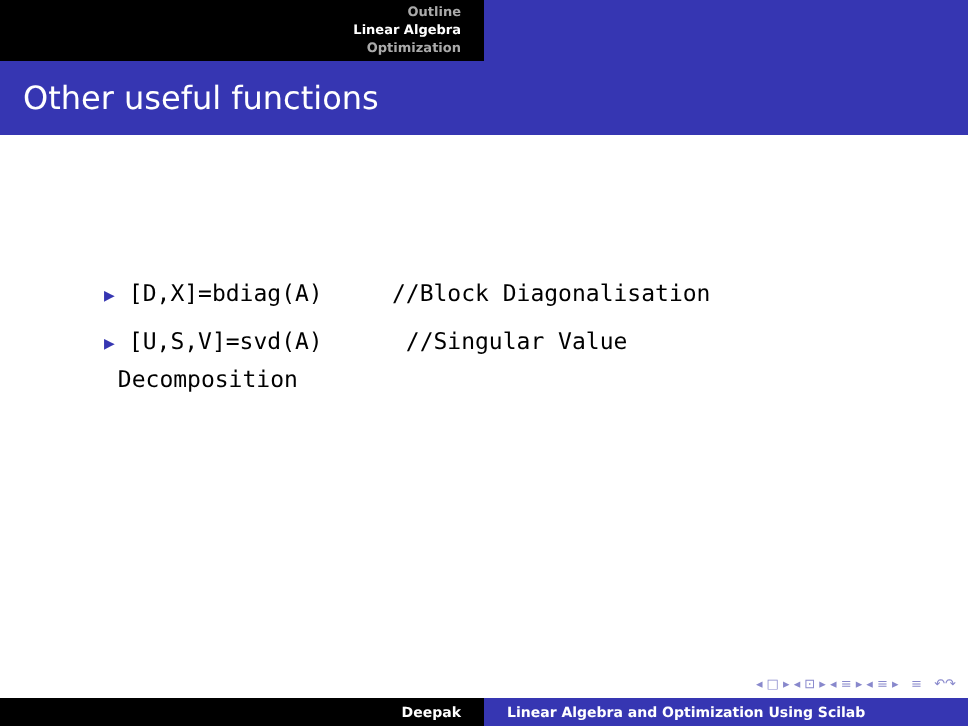Outline
Linear Algebra
Optimization
Other useful functions
▶ [D,X]=bdiag(A) //Block Diagonalisation
▶ [U,S,V]=svd(A) //Singular Value
Decomposition
◂ □ ▸ ◂ ⊡ ▸ ◂ ≡ ▸ ◂ ≡ ▸ ≡ ↶↷
Deepak Linear Algebra and Optimization Using Scilab